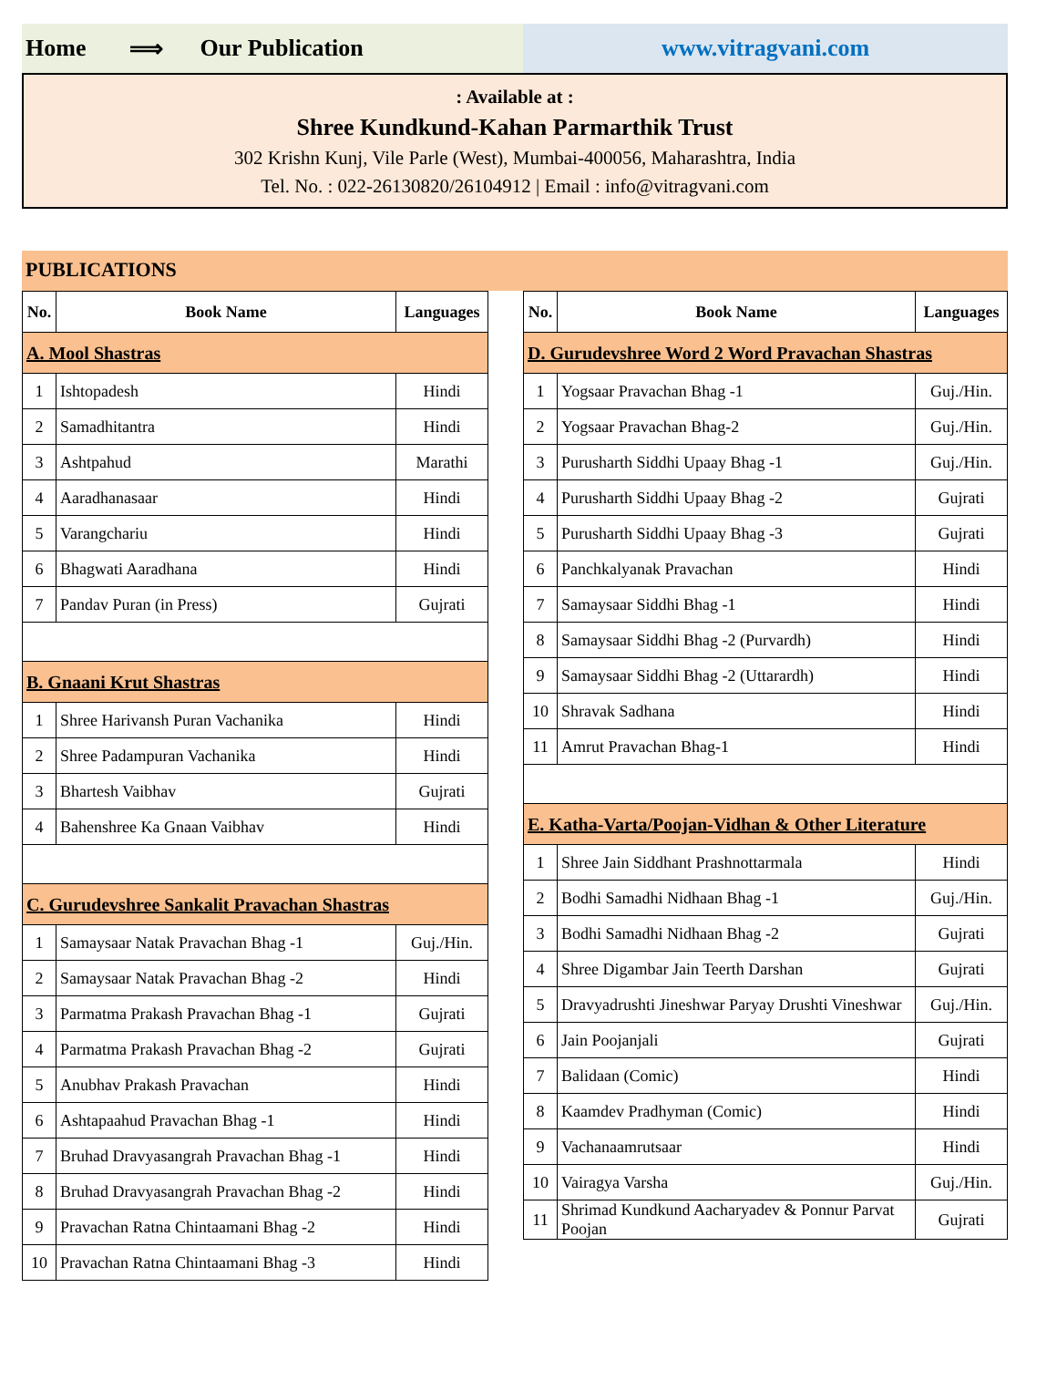Home ⟹ Our Publication www.vitragvani.com
: Available at :
Shree Kundkund-Kahan Parmarthik Trust
302 Krishn Kunj, Vile Parle (West), Mumbai-400056, Maharashtra, India
Tel. No. : 022-26130820/26104912 | Email : info@vitragvani.com
PUBLICATIONS
| No. | Book Name | Languages |
| --- | --- | --- |
| A. Mool Shastras | | |
| 1 | Ishtopadesh | Hindi |
| 2 | Samadhitantra | Hindi |
| 3 | Ashtpahud | Marathi |
| 4 | Aaradhanasaar | Hindi |
| 5 | Varangchariu | Hindi |
| 6 | Bhagwati Aaradhana | Hindi |
| 7 | Pandav Puran (in Press) | Gujrati |
| B. Gnaani Krut Shastras | | |
| 1 | Shree Harivansh Puran Vachanika | Hindi |
| 2 | Shree Padampuran Vachanika | Hindi |
| 3 | Bhartesh Vaibhav | Gujrati |
| 4 | Bahenshree Ka Gnaan Vaibhav | Hindi |
| C. Gurudevshree Sankalit Pravachan Shastras | | |
| 1 | Samaysaar Natak Pravachan Bhag -1 | Guj./Hin. |
| 2 | Samaysaar Natak Pravachan Bhag -2 | Hindi |
| 3 | Parmatma Prakash Pravachan Bhag -1 | Gujrati |
| 4 | Parmatma Prakash Pravachan Bhag -2 | Gujrati |
| 5 | Anubhav Prakash Pravachan | Hindi |
| 6 | Ashtapaahud Pravachan Bhag -1 | Hindi |
| 7 | Bruhad Dravyasangrah Pravachan Bhag -1 | Hindi |
| 8 | Bruhad Dravyasangrah Pravachan Bhag -2 | Hindi |
| 9 | Pravachan Ratna Chintaamani Bhag -2 | Hindi |
| 10 | Pravachan Ratna Chintaamani Bhag -3 | Hindi |
| No. | Book Name | Languages |
| --- | --- | --- |
| D. Gurudevshree Word 2 Word Pravachan Shastras | | |
| 1 | Yogsaar Pravachan Bhag -1 | Guj./Hin. |
| 2 | Yogsaar Pravachan Bhag-2 | Guj./Hin. |
| 3 | Purusharth Siddhi Upaay Bhag -1 | Guj./Hin. |
| 4 | Purusharth Siddhi Upaay Bhag -2 | Gujrati |
| 5 | Purusharth Siddhi Upaay Bhag -3 | Gujrati |
| 6 | Panchkalyanak Pravachan | Hindi |
| 7 | Samaysaar Siddhi Bhag -1 | Hindi |
| 8 | Samaysaar Siddhi Bhag -2 (Purvardh) | Hindi |
| 9 | Samaysaar Siddhi Bhag -2 (Uttarardh) | Hindi |
| 10 | Shravak Sadhana | Hindi |
| 11 | Amrut Pravachan Bhag-1 | Hindi |
| E. Katha-Varta/Poojan-Vidhan & Other Literature | | |
| 1 | Shree Jain Siddhant Prashnottarmala | Hindi |
| 2 | Bodhi Samadhi Nidhaan Bhag -1 | Guj./Hin. |
| 3 | Bodhi Samadhi Nidhaan Bhag -2 | Gujrati |
| 4 | Shree Digambar Jain Teerth Darshan | Gujrati |
| 5 | Dravyadrushti Jineshwar Paryay Drushti Vineshwar | Guj./Hin. |
| 6 | Jain Poojanjali | Gujrati |
| 7 | Balidaan (Comic) | Hindi |
| 8 | Kaamdev Pradhyman (Comic) | Hindi |
| 9 | Vachanaamrutsaar | Hindi |
| 10 | Vairagya Varsha | Guj./Hin. |
| 11 | Shrimad Kundkund Aacharyadev & Ponnur Parvat Poojan | Gujrati |